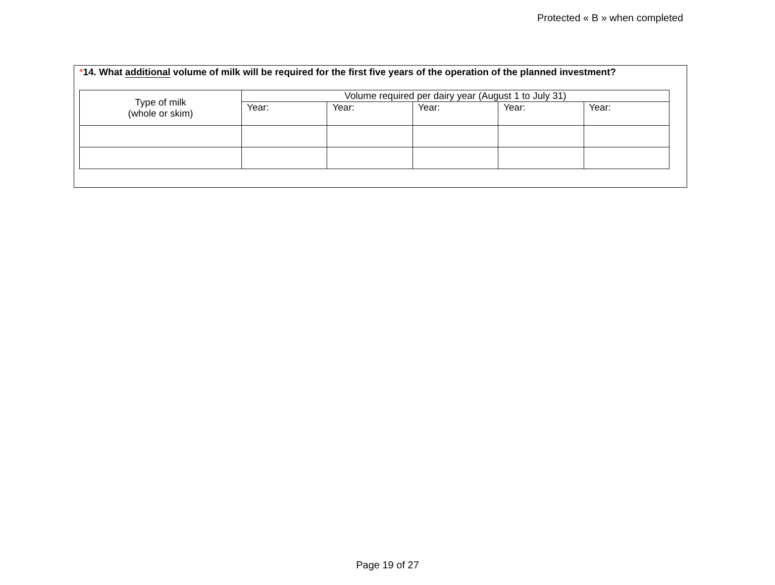Protected « B » when completed
*14. What additional volume of milk will be required for the first five years of the operation of the planned investment?
| Type of milk (whole or skim) | Volume required per dairy year (August 1 to July 31) | | | | |
| --- | --- | --- | --- | --- | --- |
| | Year: | Year: | Year: | Year: | Year: |
Page 19 of 27